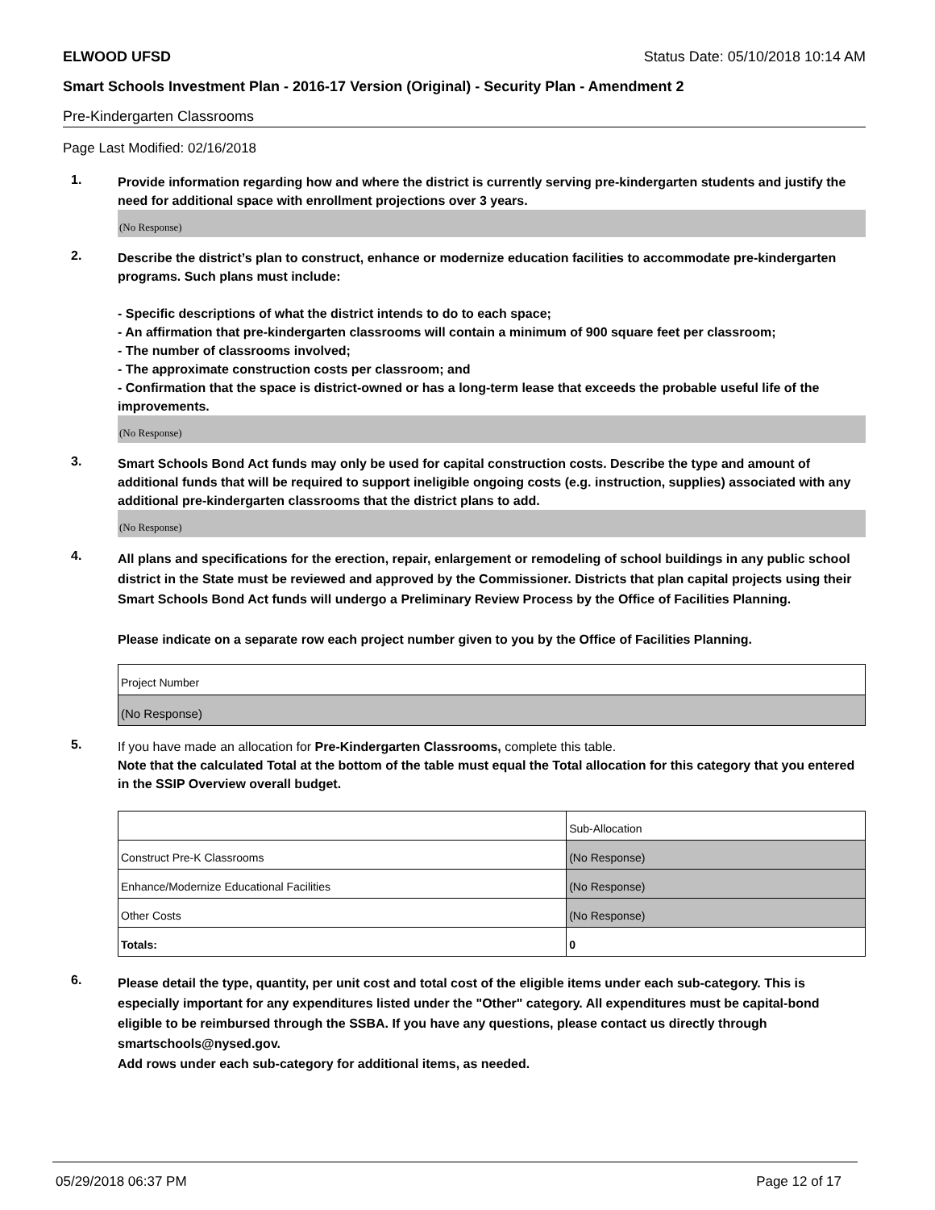ELWOOD UFSD Status Date: 05/10/2018 10:14 AM
Smart Schools Investment Plan - 2016-17 Version (Original) - Security Plan - Amendment 2
Pre-Kindergarten Classrooms
Page Last Modified: 02/16/2018
1.
Provide information regarding how and where the district is currently serving pre-kindergarten students and justify the need for additional space with enrollment projections over 3 years.
(No Response)
2.
Describe the district’s plan to construct, enhance or modernize education facilities to accommodate pre-kindergarten programs. Such plans must include:
- Specific descriptions of what the district intends to do to each space;
- An affirmation that pre-kindergarten classrooms will contain a minimum of 900 square feet per classroom;
- The number of classrooms involved;
- The approximate construction costs per classroom; and
- Confirmation that the space is district-owned or has a long-term lease that exceeds the probable useful life of the improvements.
(No Response)
3.
Smart Schools Bond Act funds may only be used for capital construction costs. Describe the type and amount of additional funds that will be required to support ineligible ongoing costs (e.g. instruction, supplies) associated with any additional pre-kindergarten classrooms that the district plans to add.
(No Response)
4.
All plans and specifications for the erection, repair, enlargement or remodeling of school buildings in any public school district in the State must be reviewed and approved by the Commissioner. Districts that plan capital projects using their Smart Schools Bond Act funds will undergo a Preliminary Review Process by the Office of Facilities Planning.
Please indicate on a separate row each project number given to you by the Office of Facilities Planning.
| Project Number |
| (No Response) |
5.
If you have made an allocation for Pre-Kindergarten Classrooms, complete this table.
Note that the calculated Total at the bottom of the table must equal the Total allocation for this category that you entered in the SSIP Overview overall budget.
| | Sub-Allocation |
| Construct Pre-K Classrooms | (No Response) |
| Enhance/Modernize Educational Facilities | (No Response) |
| Other Costs | (No Response) |
| Totals: | 0 |
6.
Please detail the type, quantity, per unit cost and total cost of the eligible items under each sub-category. This is especially important for any expenditures listed under the "Other" category. All expenditures must be capital-bond eligible to be reimbursed through the SSBA. If you have any questions, please contact us directly through smartschools@nysed.gov.
Add rows under each sub-category for additional items, as needed.
05/29/2018 06:37 PM Page 12 of 17